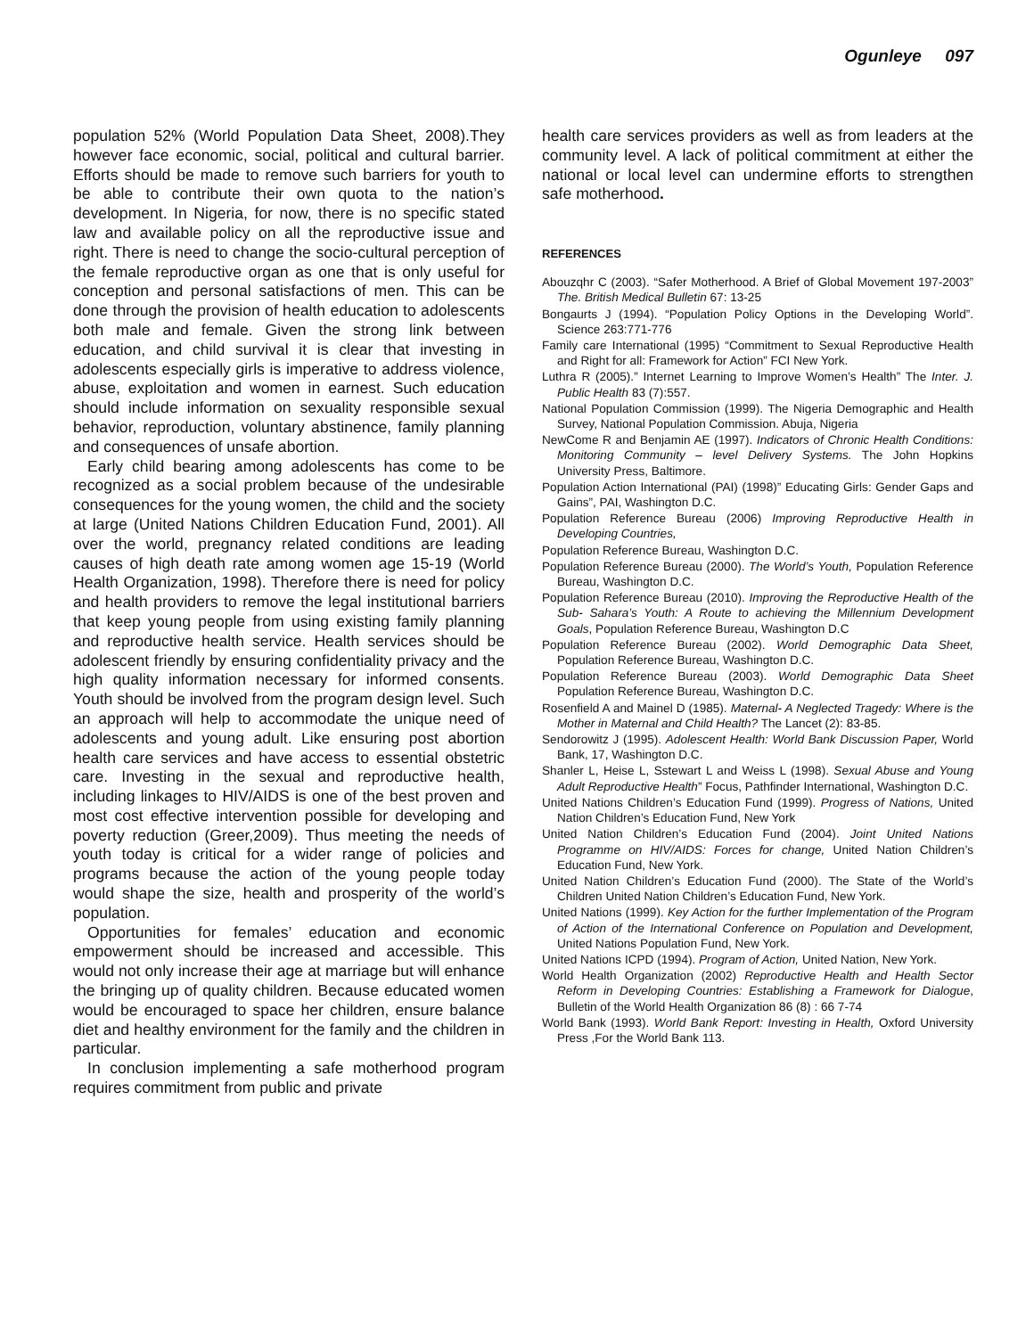Ogunleye 097
population 52% (World Population Data Sheet, 2008).They however face economic, social, political and cultural barrier. Efforts should be made to remove such barriers for youth to be able to contribute their own quota to the nation’s development. In Nigeria, for now, there is no specific stated law and available policy on all the reproductive issue and right. There is need to change the socio-cultural perception of the female reproductive organ as one that is only useful for conception and personal satisfactions of men. This can be done through the provision of health education to adolescents both male and female. Given the strong link between education, and child survival it is clear that investing in adolescents especially girls is imperative to address violence, abuse, exploitation and women in earnest. Such education should include information on sexuality responsible sexual behavior, reproduction, voluntary abstinence, family planning and consequences of unsafe abortion.
Early child bearing among adolescents has come to be recognized as a social problem because of the undesirable consequences for the young women, the child and the society at large (United Nations Children Education Fund, 2001). All over the world, pregnancy related conditions are leading causes of high death rate among women age 15-19 (World Health Organization, 1998). Therefore there is need for policy and health providers to remove the legal institutional barriers that keep young people from using existing family planning and reproductive health service. Health services should be adolescent friendly by ensuring confidentiality privacy and the high quality information necessary for informed consents. Youth should be involved from the program design level. Such an approach will help to accommodate the unique need of adolescents and young adult. Like ensuring post abortion health care services and have access to essential obstetric care. Investing in the sexual and reproductive health, including linkages to HIV/AIDS is one of the best proven and most cost effective intervention possible for developing and poverty reduction (Greer,2009). Thus meeting the needs of youth today is critical for a wider range of policies and programs because the action of the young people today would shape the size, health and prosperity of the world’s population.
Opportunities for females’ education and economic empowerment should be increased and accessible. This would not only increase their age at marriage but will enhance the bringing up of quality children. Because educated women would be encouraged to space her children, ensure balance diet and healthy environment for the family and the children in particular.
In conclusion implementing a safe motherhood program requires commitment from public and private
health care services providers as well as from leaders at the community level. A lack of political commitment at either the national or local level can undermine efforts to strengthen safe motherhood.
REFERENCES
Abouzqhr C (2003). “Safer Motherhood. A Brief of Global Movement 197-2003” The. British Medical Bulletin 67: 13-25
Bongaurts J (1994). “Population Policy Options in the Developing World”. Science 263:771-776
Family care International (1995) “Commitment to Sexual Reproductive Health and Right for all: Framework for Action” FCI New York.
Luthra R (2005).” Internet Learning to Improve Women’s Health” The Inter. J. Public Health 83 (7):557.
National Population Commission (1999). The Nigeria Demographic and Health Survey, National Population Commission. Abuja, Nigeria
NewCome R and Benjamin AE (1997). Indicators of Chronic Health Conditions: Monitoring Community – level Delivery Systems. The John Hopkins University Press, Baltimore.
Population Action International (PAI) (1998)” Educating Girls: Gender Gaps and Gains”, PAI, Washington D.C.
Population Reference Bureau (2006) Improving Reproductive Health in Developing Countries,
Population Reference Bureau, Washington D.C.
Population Reference Bureau (2000). The World’s Youth, Population Reference Bureau, Washington D.C.
Population Reference Bureau (2010). Improving the Reproductive Health of the Sub- Sahara’s Youth: A Route to achieving the Millennium Development Goals, Population Reference Bureau, Washington D.C
Population Reference Bureau (2002). World Demographic Data Sheet, Population Reference Bureau, Washington D.C.
Population Reference Bureau (2003). World Demographic Data Sheet Population Reference Bureau, Washington D.C.
Rosenfield A and Mainel D (1985). Maternal- A Neglected Tragedy: Where is the Mother in Maternal and Child Health? The Lancet (2): 83-85.
Sendorowitz J (1995). Adolescent Health: World Bank Discussion Paper, World Bank, 17, Washington D.C.
Shanler L, Heise L, Sstewart L and Weiss L (1998). Sexual Abuse and Young Adult Reproductive Health” Focus, Pathfinder International, Washington D.C.
United Nations Children’s Education Fund (1999). Progress of Nations, United Nation Children’s Education Fund, New York
United Nation Children’s Education Fund (2004). Joint United Nations Programme on HIV/AIDS: Forces for change, United Nation Children’s Education Fund, New York.
United Nation Children’s Education Fund (2000). The State of the World’s Children United Nation Children’s Education Fund, New York.
United Nations (1999). Key Action for the further Implementation of the Program of Action of the International Conference on Population and Development, United Nations Population Fund, New York.
United Nations ICPD (1994). Program of Action, United Nation, New York.
World Health Organization (2002) Reproductive Health and Health Sector Reform in Developing Countries: Establishing a Framework for Dialogue, Bulletin of the World Health Organization 86 (8) : 66 7-74
World Bank (1993). World Bank Report: Investing in Health, Oxford University Press ,For the World Bank 113.